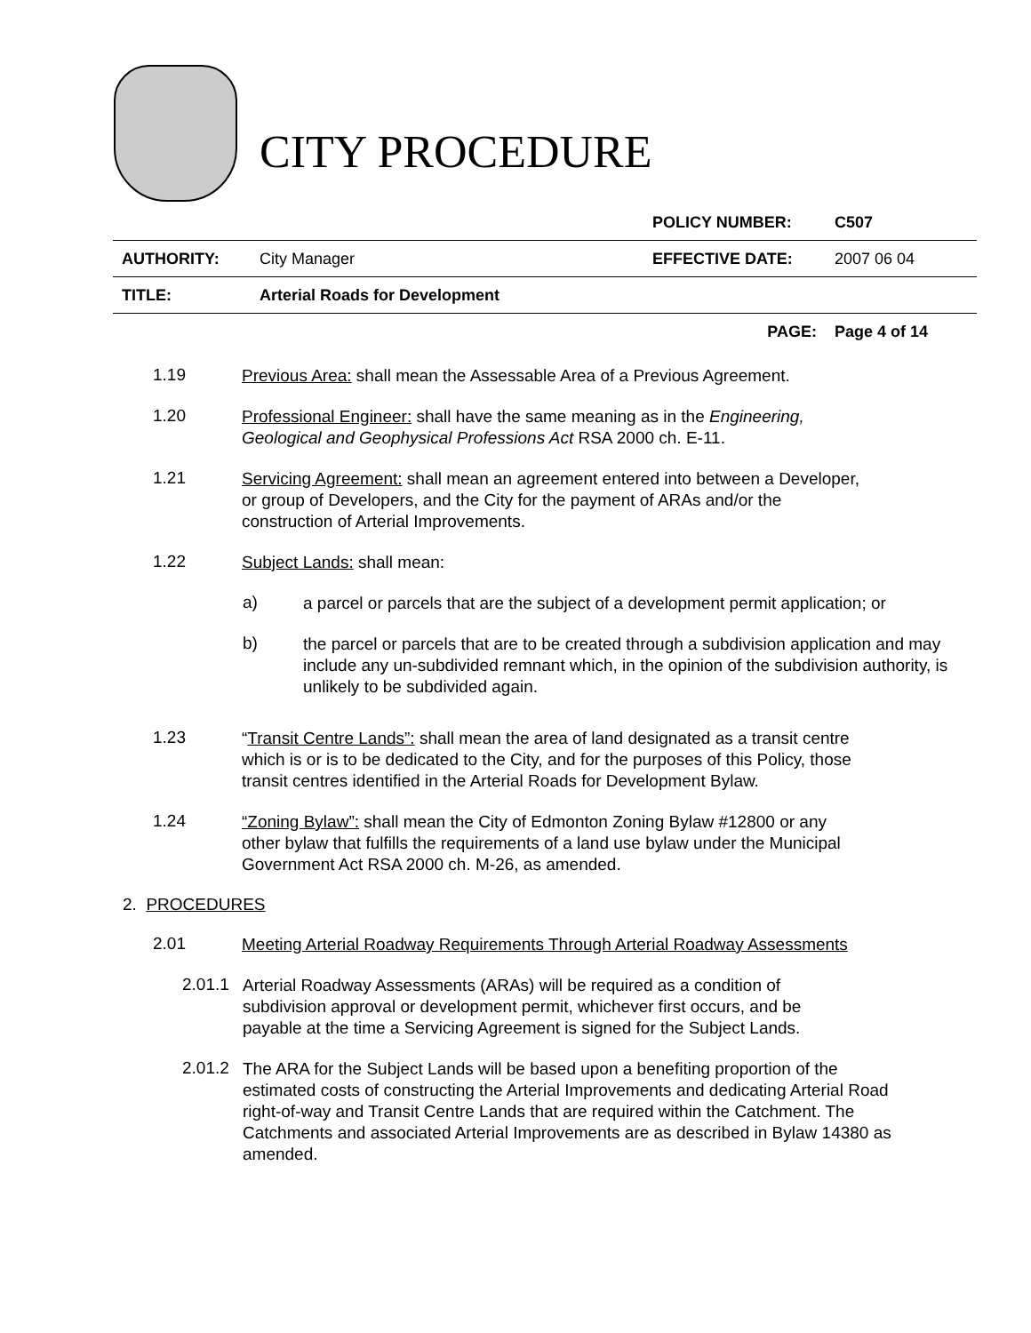CITY PROCEDURE
| | | POLICY NUMBER: | C507 |
| AUTHORITY: | City Manager | EFFECTIVE DATE: | 2007 06 04 |
| TITLE: | Arterial Roads for Development | | |
| | | PAGE: | Page 4 of 14 |
1.19
Previous Area: shall mean the Assessable Area of a Previous Agreement.
1.20
Professional Engineer: shall have the same meaning as in the Engineering, Geological and Geophysical Professions Act RSA 2000 ch. E-11.
1.21
Servicing Agreement: shall mean an agreement entered into between a Developer, or group of Developers, and the City for the payment of ARAs and/or the construction of Arterial Improvements.
1.22
Subject Lands: shall mean:
a)
a parcel or parcels that are the subject of a development permit application; or
b)
the parcel or parcels that are to be created through a subdivision application and may include any un-subdivided remnant which, in the opinion of the subdivision authority, is unlikely to be subdivided again.
1.23
“Transit Centre Lands”: shall mean the area of land designated as a transit centre which is or is to be dedicated to the City, and for the purposes of this Policy, those transit centres identified in the Arterial Roads for Development Bylaw.
1.24
“Zoning Bylaw”: shall mean the City of Edmonton Zoning Bylaw #12800 or any other bylaw that fulfills the requirements of a land use bylaw under the Municipal Government Act RSA 2000 ch. M-26, as amended.
2. PROCEDURES
2.01
Meeting Arterial Roadway Requirements Through Arterial Roadway Assessments
2.01.1
Arterial Roadway Assessments (ARAs) will be required as a condition of subdivision approval or development permit, whichever first occurs, and be payable at the time a Servicing Agreement is signed for the Subject Lands.
2.01.2
The ARA for the Subject Lands will be based upon a benefiting proportion of the estimated costs of constructing the Arterial Improvements and dedicating Arterial Road right-of-way and Transit Centre Lands that are required within the Catchment. The Catchments and associated Arterial Improvements are as described in Bylaw 14380 as amended.